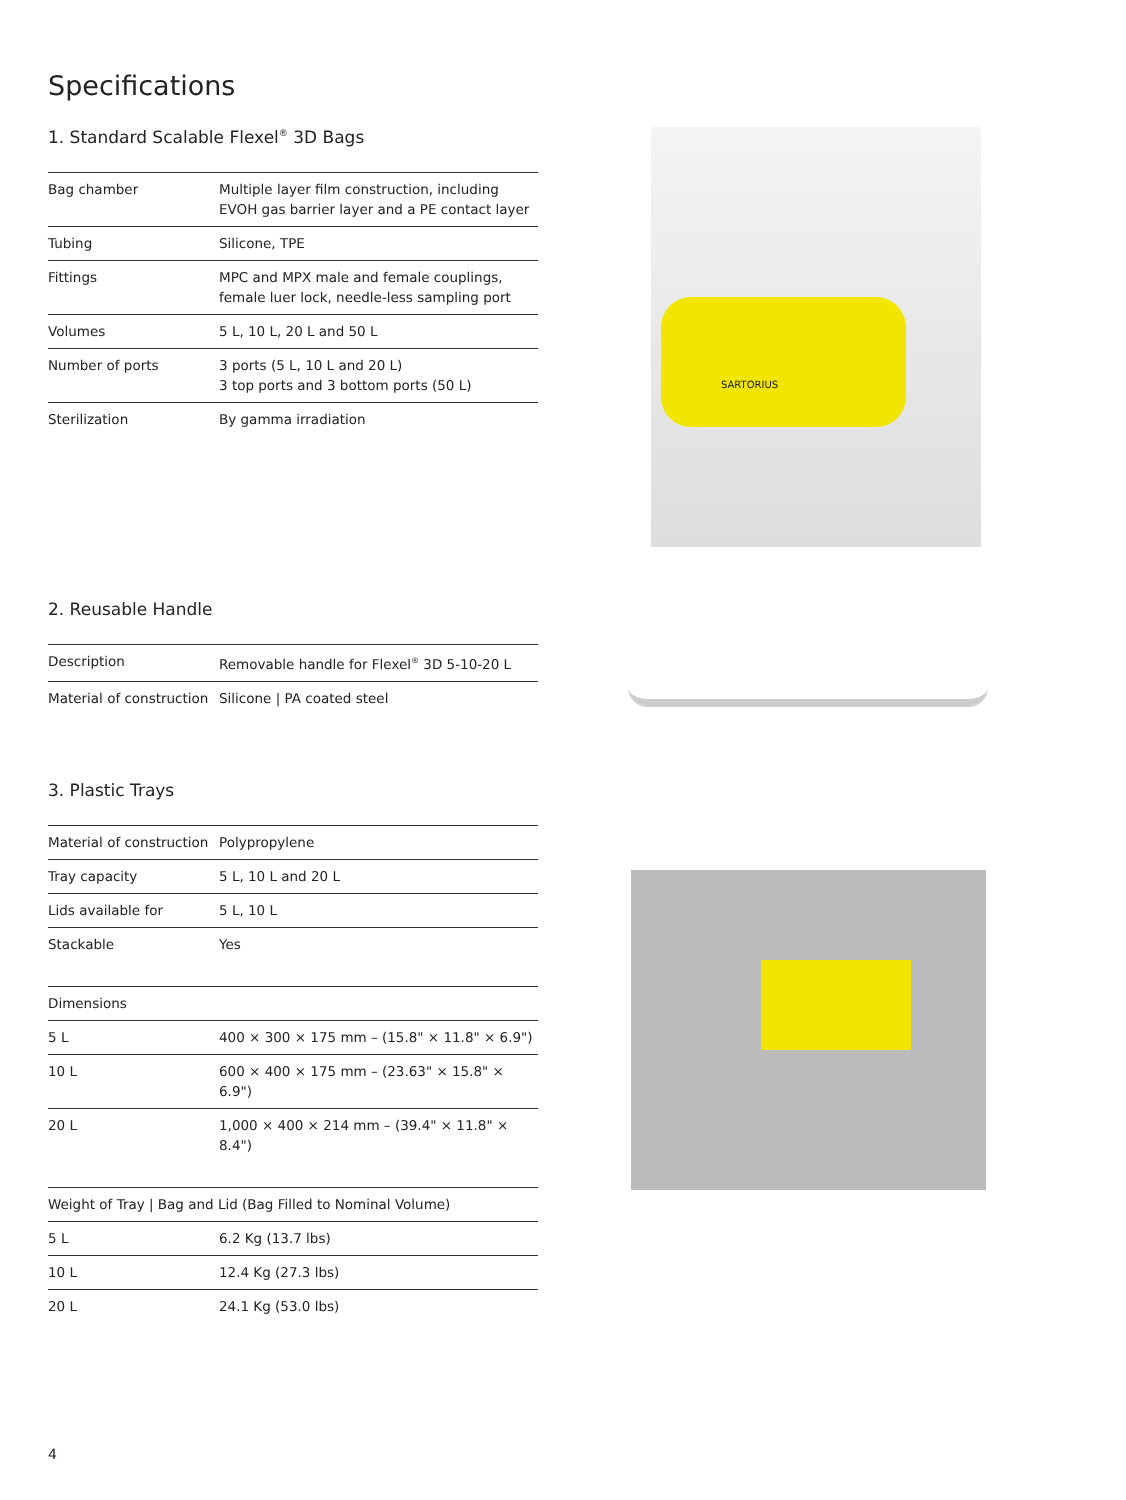Specifications
1. Standard Scalable Flexel<sup>®</sup> 3D Bags
| Bag chamber | Multiple layer film construction, including EVOH gas barrier layer and a PE contact layer |
| Tubing | Silicone, TPE |
| Fittings | MPC and MPX male and female couplings, female luer lock, needle-less sampling port |
| Volumes | 5 L, 10 L, 20 L and 50 L |
| Number of ports | 3 ports (5 L, 10 L and 20 L) 3 top ports and 3 bottom ports (50 L) |
| Sterilization | By gamma irradiation |
SARTORIUS
2. Reusable Handle
| Description | Removable handle for Flexel<sup>®</sup> 3D 5-10-20 L |
| Material of construction | Silicone / PA coated steel |
3. Plastic Trays
| Material of construction | Polypropylene |
| Tray capacity | 5 L, 10 L and 20 L |
| Lids available for | 5 L, 10 L |
| Stackable | Yes |
| Dimensions | |
| --- | --- |
| 5 L | 400 × 300 × 175 mm – (15.8" × 11.8" × 6.9") |
| 10 L | 600 × 400 × 175 mm – (23.63" × 15.8" × 6.9") |
| 20 L | 1,000 × 400 × 214 mm – (39.4" × 11.8" × 8.4") |
| Weight of Tray / Bag and Lid (Bag Filled to Nominal Volume) | |
| --- | --- |
| 5 L | 6.2 Kg (13.7 lbs) |
| 10 L | 12.4 Kg (27.3 lbs) |
| 20 L | 24.1 Kg (53.0 lbs) |
4